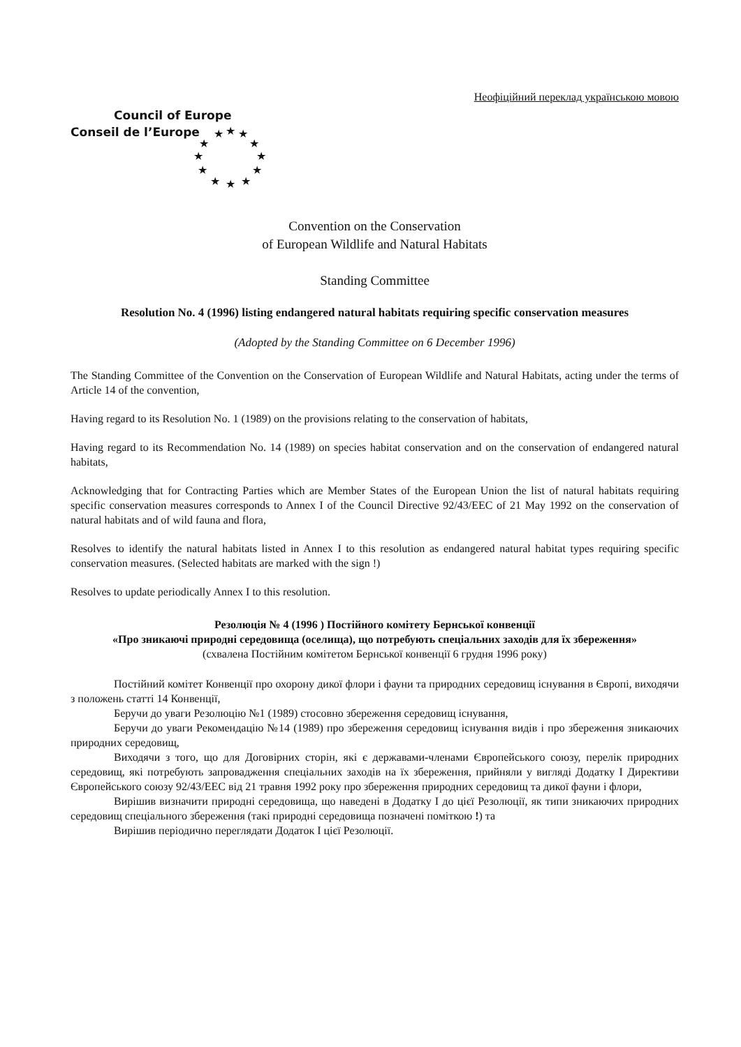Неофіційний переклад українською мовою
Council of Europe
Conseil de l’Europe
★ ★ ★
★ ★
★ ★
★ ★
★ ★ ★
Convention on the Conservation
of European Wildlife and Natural Habitats
Standing Committee
Resolution No. 4 (1996) listing endangered natural habitats requiring specific conservation measures
(Adopted by the Standing Committee on 6 December 1996)
The Standing Committee of the Convention on the Conservation of European Wildlife and Natural Habitats, acting under the terms of Article 14 of the convention,
Having regard to its Resolution No. 1 (1989) on the provisions relating to the conservation of habitats,
Having regard to its Recommendation No. 14 (1989) on species habitat conservation and on the conservation of endangered natural habitats,
Acknowledging that for Contracting Parties which are Member States of the European Union the list of natural habitats requiring specific conservation measures corresponds to Annex I of the Council Directive 92/43/EEC of 21 May 1992 on the conservation of natural habitats and of wild fauna and flora,
Resolves to identify the natural habitats listed in Annex I to this resolution as endangered natural habitat types requiring specific conservation measures. (Selected habitats are marked with the sign !)
Resolves to update periodically Annex I to this resolution.
Резолюція № 4 (1996 ) Постійного комітету Бернської конвенції
«Про зникаючі природні середовища (оселища), що потребують спеціальних заходів для їх збереження»
(схвалена Постійним комітетом Бернської конвенції 6 грудня 1996 року)
Постійний комітет Конвенції про охорону дикої флори і фауни та природних середовищ існування в Європі, виходячи з положень статті 14 Конвенції,
Беручи до уваги Резолюцію №1 (1989) стосовно збереження середовищ існування,
Беручи до уваги Рекомендацію №14 (1989) про збереження середовищ існування видів і про збереження зникаючих природних середовищ,
Виходячи з того, що для Договірних сторін, які є державами-членами Європейського союзу, перелік природних середовищ, які потребують запровадження спеціальних заходів на їх збереження, прийняли у вигляді Додатку I Директиви Європейського союзу 92/43/ЕЕС від 21 травня 1992 року про збереження природних середовищ та дикої фауни і флори,
Вирішив визначити природні середовища, що наведені в Додатку I до цієї Резолюції, як типи зникаючих природних середовищ спеціального збереження (такі природні середовища позначені поміткою !) та
Вирішив періодично переглядати Додаток I цієї Резолюції.